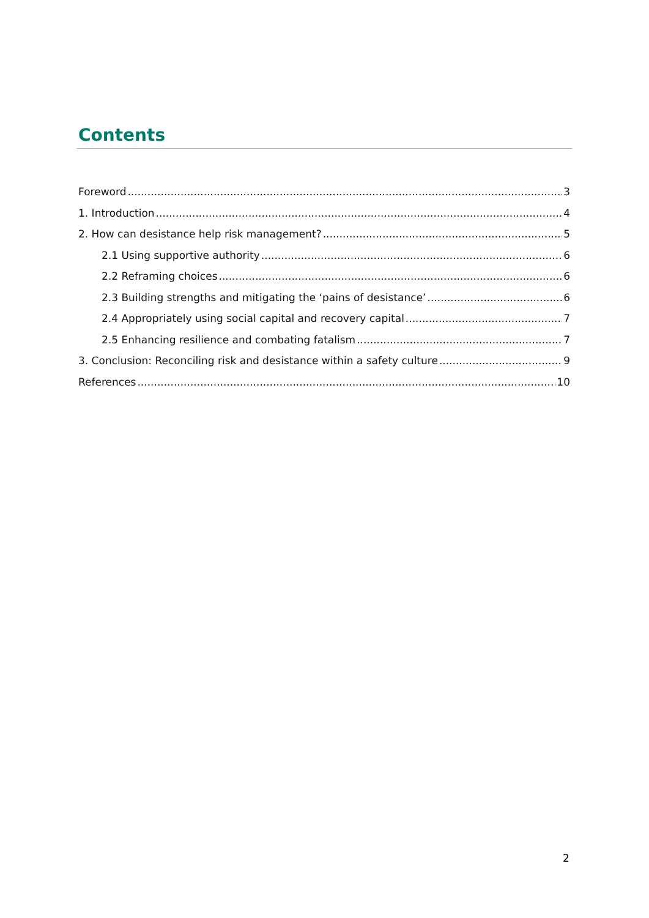Contents
Foreword 3
1. Introduction 4
2. How can desistance help risk management? 5
2.1 Using supportive authority 6
2.2 Reframing choices 6
2.3 Building strengths and mitigating the ‘pains of desistance’ 6
2.4 Appropriately using social capital and recovery capital 7
2.5 Enhancing resilience and combating fatalism 7
3. Conclusion: Reconciling risk and desistance within a safety culture 9
References 10
2